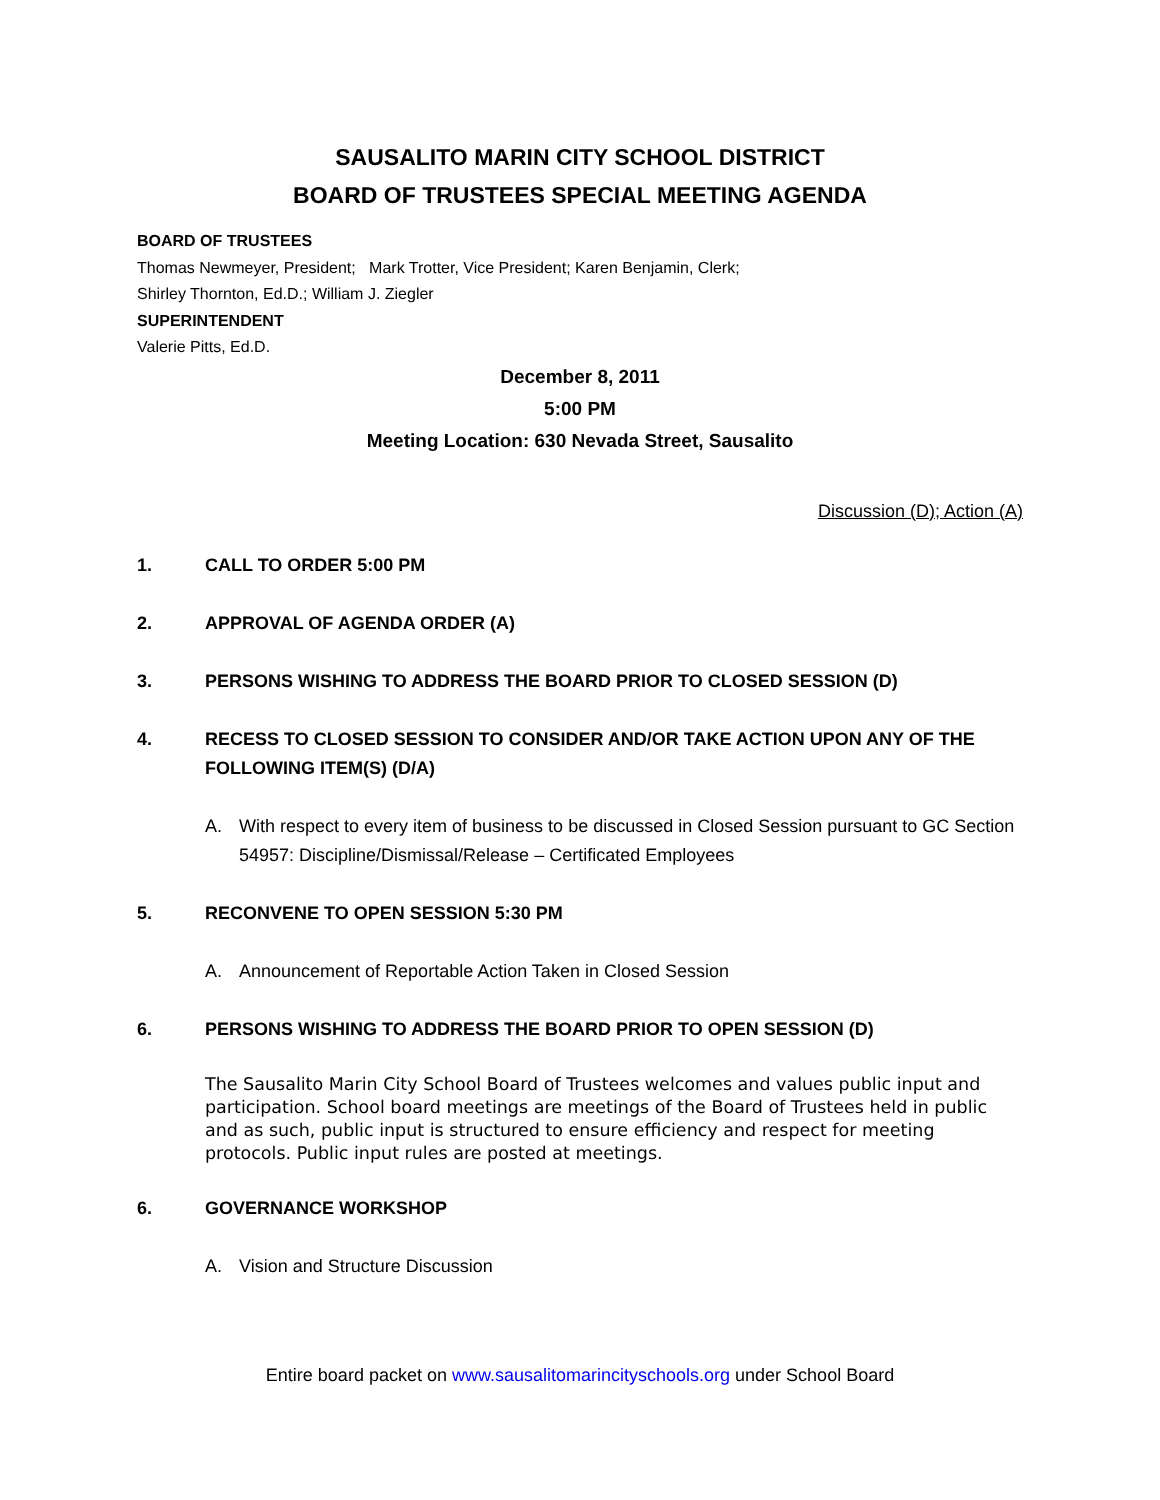SAUSALITO MARIN CITY SCHOOL DISTRICT
BOARD OF TRUSTEES SPECIAL MEETING AGENDA
BOARD OF TRUSTEES
Thomas Newmeyer, President; Mark Trotter, Vice President; Karen Benjamin, Clerk;
Shirley Thornton, Ed.D.; William J. Ziegler
SUPERINTENDENT
Valerie Pitts, Ed.D.
December 8, 2011
5:00 PM
Meeting Location: 630 Nevada Street, Sausalito
Discussion (D); Action (A)
1. CALL TO ORDER 5:00 PM
2. APPROVAL OF AGENDA ORDER (A)
3. PERSONS WISHING TO ADDRESS THE BOARD PRIOR TO CLOSED SESSION (D)
4. RECESS TO CLOSED SESSION TO CONSIDER AND/OR TAKE ACTION UPON ANY OF THE FOLLOWING ITEM(S) (D/A)
A. With respect to every item of business to be discussed in Closed Session pursuant to GC Section 54957: Discipline/Dismissal/Release – Certificated Employees
5. RECONVENE TO OPEN SESSION 5:30 PM
A. Announcement of Reportable Action Taken in Closed Session
6. PERSONS WISHING TO ADDRESS THE BOARD PRIOR TO OPEN SESSION (D)
The Sausalito Marin City School Board of Trustees welcomes and values public input and participation. School board meetings are meetings of the Board of Trustees held in public and as such, public input is structured to ensure efficiency and respect for meeting protocols. Public input rules are posted at meetings.
6. GOVERNANCE WORKSHOP
A. Vision and Structure Discussion
Entire board packet on www.sausalitomarincityschools.org under School Board